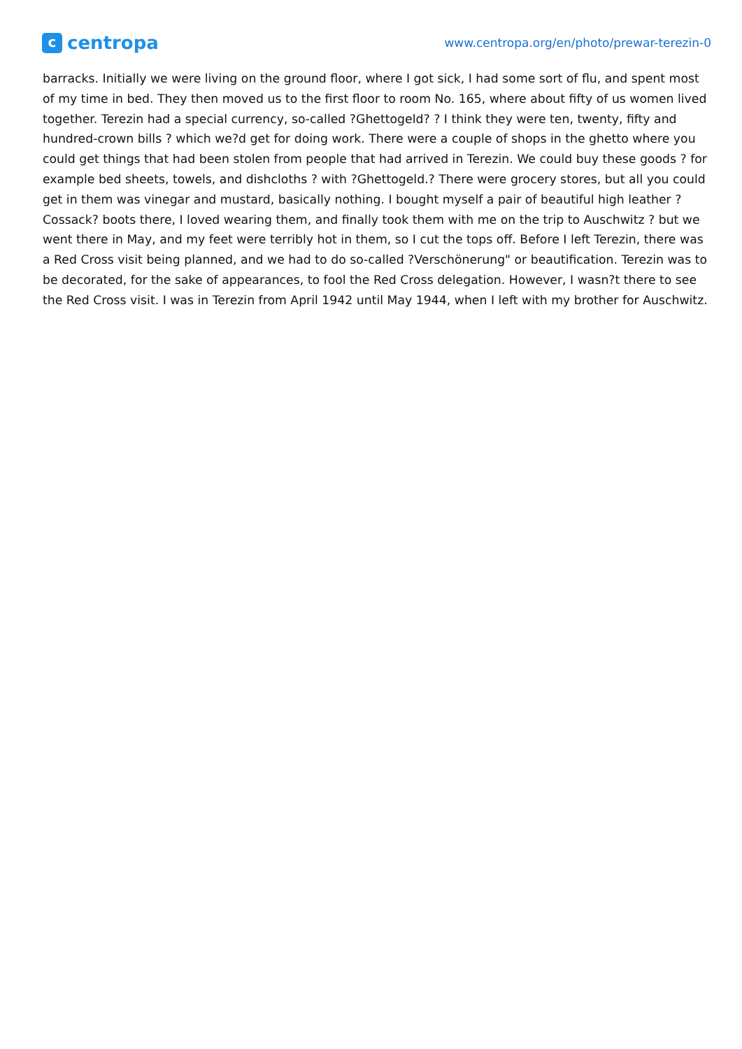ccentropa
www.centropa.org/en/photo/prewar-terezin-0
barracks. Initially we were living on the ground floor, where I got sick, I had some sort of flu, and spent most of my time in bed. They then moved us to the first floor to room No. 165, where about fifty of us women lived together. Terezin had a special currency, so-called ?Ghettogeld? ? I think they were ten, twenty, fifty and hundred-crown bills ? which we?d get for doing work. There were a couple of shops in the ghetto where you could get things that had been stolen from people that had arrived in Terezin. We could buy these goods ? for example bed sheets, towels, and dishcloths ? with ?Ghettogeld.? There were grocery stores, but all you could get in them was vinegar and mustard, basically nothing. I bought myself a pair of beautiful high leather ?Cossack? boots there, I loved wearing them, and finally took them with me on the trip to Auschwitz ? but we went there in May, and my feet were terribly hot in them, so I cut the tops off. Before I left Terezin, there was a Red Cross visit being planned, and we had to do so-called ?Verschönerung" or beautification. Terezin was to be decorated, for the sake of appearances, to fool the Red Cross delegation. However, I wasn?t there to see the Red Cross visit. I was in Terezin from April 1942 until May 1944, when I left with my brother for Auschwitz.